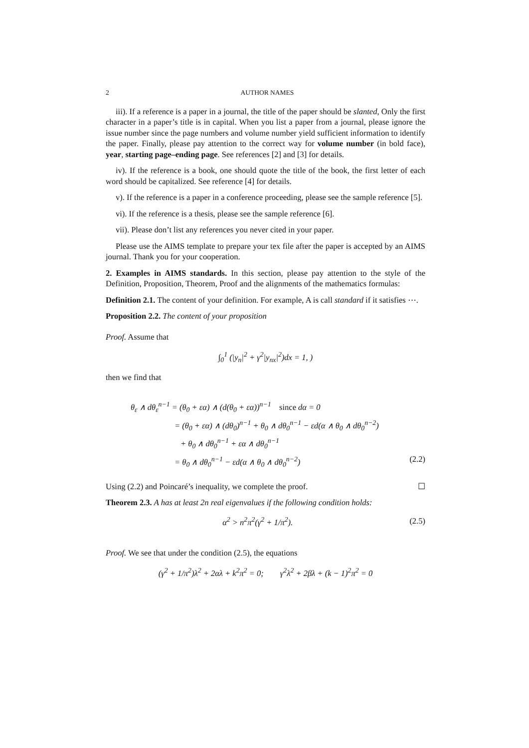2 AUTHOR NAMES
iii). If a reference is a paper in a journal, the title of the paper should be slanted, Only the first character in a paper’s title is in capital. When you list a paper from a journal, please ignore the issue number since the page numbers and volume number yield sufficient information to identify the paper. Finally, please pay attention to the correct way for volume number (in bold face), year, starting page–ending page. See references [2] and [3] for details.
iv). If the reference is a book, one should quote the title of the book, the first letter of each word should be capitalized. See reference [4] for details.
v). If the reference is a paper in a conference proceeding, please see the sample reference [5].
vi). If the reference is a thesis, please see the sample reference [6].
vii). Please don’t list any references you never cited in your paper.
Please use the AIMS template to prepare your tex file after the paper is accepted by an AIMS journal. Thank you for your cooperation.
2. Examples in AIMS standards. In this section, please pay attention to the style of the Definition, Proposition, Theorem, Proof and the alignments of the mathematics formulas:
Definition 2.1. The content of your definition. For example, A is call standard if it satisfies ⋯.
Proposition 2.2. The content of your proposition
Proof. Assume that
∫<sub>0</sub><sup>1</sup> (|y<sub>n</sub>|<sup>2</sup> + γ<sup>2</sup>|y<sub>nx</sub>|<sup>2</sup>)dx = 1, )
then we find that
θ<sub>ε</sub> ∧ dθ<sub>ε</sub><sup>n−1</sup> = (θ<sub>0</sub> + εα) ∧ (d(θ<sub>0</sub> + εα))<sup>n−1</sup> since dα = 0
= (θ<sub>0</sub> + εα) ∧ (dθ<sub>0</sub>)<sup>n−1</sup> + θ<sub>0</sub> ∧ dθ<sub>0</sub><sup>n−1</sup> − εd(α ∧ θ<sub>0</sub> ∧ dθ<sub>0</sub><sup>n−2</sup>)
+ θ<sub>0</sub> ∧ dθ<sub>0</sub><sup>n−1</sup> + εα ∧ dθ<sub>0</sub><sup>n−1</sup>
= θ<sub>0</sub> ∧ dθ<sub>0</sub><sup>n−1</sup> − εd(α ∧ θ<sub>0</sub> ∧ dθ<sub>0</sub><sup>n−2</sup>) (2.2)
Using (2.2) and Poincaré’s inequality, we complete the proof. ☐
Theorem 2.3. A has at least 2n real eigenvalues if the following condition holds:
α<sup>2</sup> > n<sup>2</sup>π<sup>2</sup>(γ<sup>2</sup> + 1/π<sup>2</sup>). (2.5)
Proof. We see that under the condition (2.5), the equations
(γ<sup>2</sup> + 1/π<sup>2</sup>)λ<sup>2</sup> + 2αλ + k<sup>2</sup>π<sup>2</sup> = 0; γ<sup>2</sup>λ<sup>2</sup> + 2βλ + (k − 1)<sup>2</sup>π<sup>2</sup> = 0